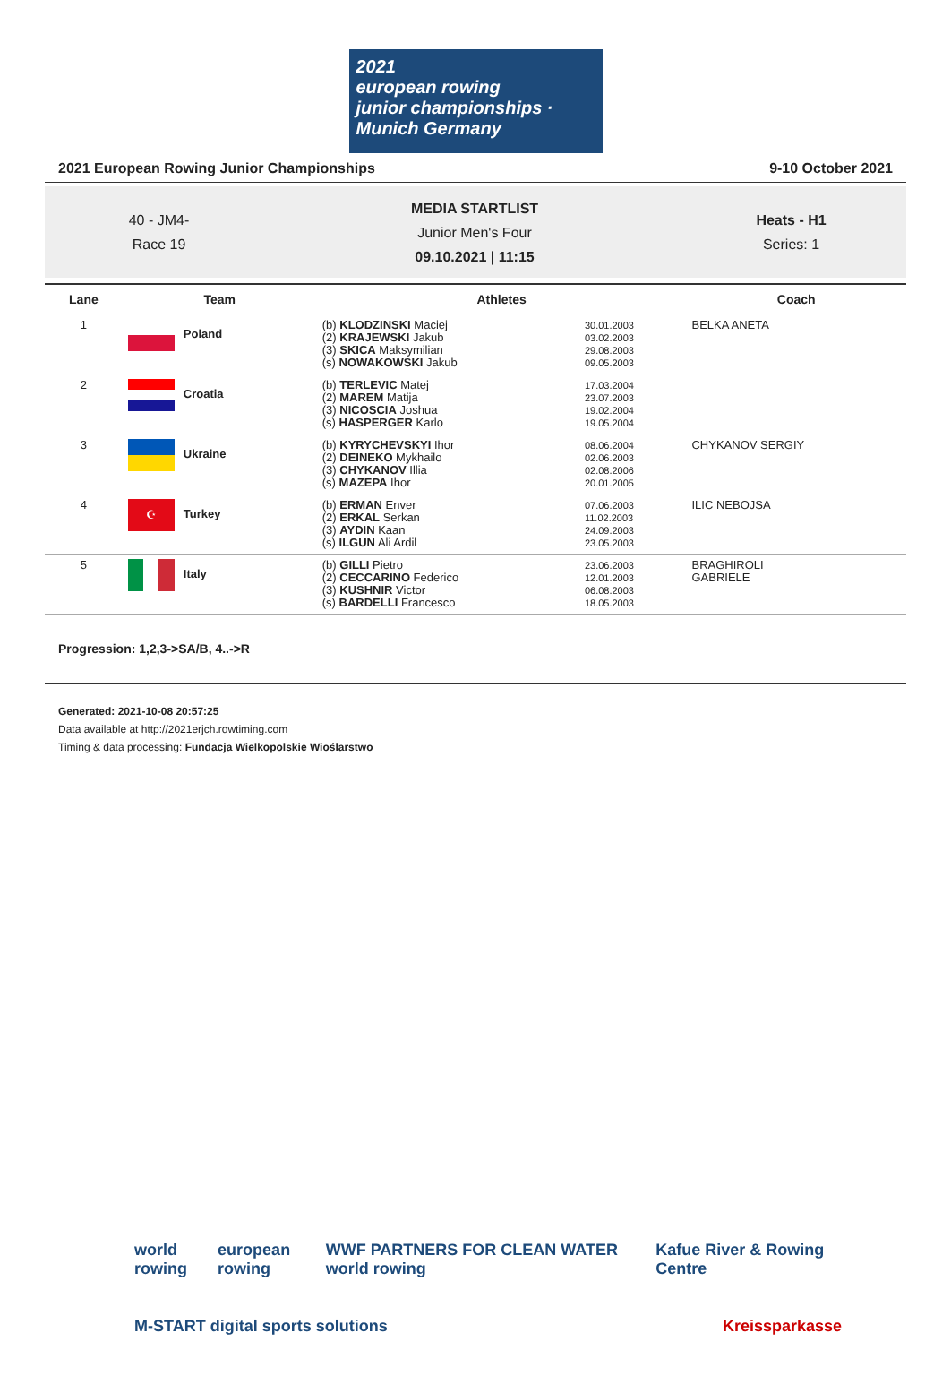2021
european rowing
junior championships · Munich Germany
2021 European Rowing Junior Championships 9-10 October 2021
40 - JM4-
Race 19
MEDIA STARTLIST
Junior Men's Four
09.10.2021 | 11:15
Heats - H1
Series: 1
| Lane | Team | Athletes | | Coach |
| --- | --- | --- | --- | --- |
| 1 | Poland | (b) KLODZINSKI Maciej (2) KRAJEWSKI Jakub (3) SKICA Maksymilian (s) NOWAKOWSKI Jakub | 30.01.2003 03.02.2003 29.08.2003 09.05.2003 | BELKA ANETA |
| 2 | Croatia | (b) TERLEVIC Matej (2) MAREM Matija (3) NICOSCIA Joshua (s) HASPERGER Karlo | 17.03.2004 23.07.2003 19.02.2004 19.05.2004 | |
| 3 | Ukraine | (b) KYRYCHEVSKYI Ihor (2) DEINEKO Mykhailo (3) CHYKANOV Illia (s) MAZEPA Ihor | 08.06.2004 02.06.2003 02.08.2006 20.01.2005 | CHYKANOV SERGIY |
| 4 | ☪ Turkey | (b) ERMAN Enver (2) ERKAL Serkan (3) AYDIN Kaan (s) ILGUN Ali Ardil | 07.06.2003 11.02.2003 24.09.2003 23.05.2003 | ILIC NEBOJSA |
| 5 | Italy | (b) GILLI Pietro (2) CECCARINO Federico (3) KUSHNIR Victor (s) BARDELLI Francesco | 23.06.2003 12.01.2003 06.08.2003 18.05.2003 | BRAGHIROLI GABRIELE |
Progression: 1,2,3->SA/B, 4..->R
Generated: 2021-10-08 20:57:25
Data available at http://2021erjch.rowtiming.com
Timing & data processing: Fundacja Wielkopolskie Wioślarstwo
world rowing european rowing WWF PARTNERS FOR CLEAN WATER world rowing Kafue River & Rowing Centre
M-START digital sports solutions Kreissparkasse